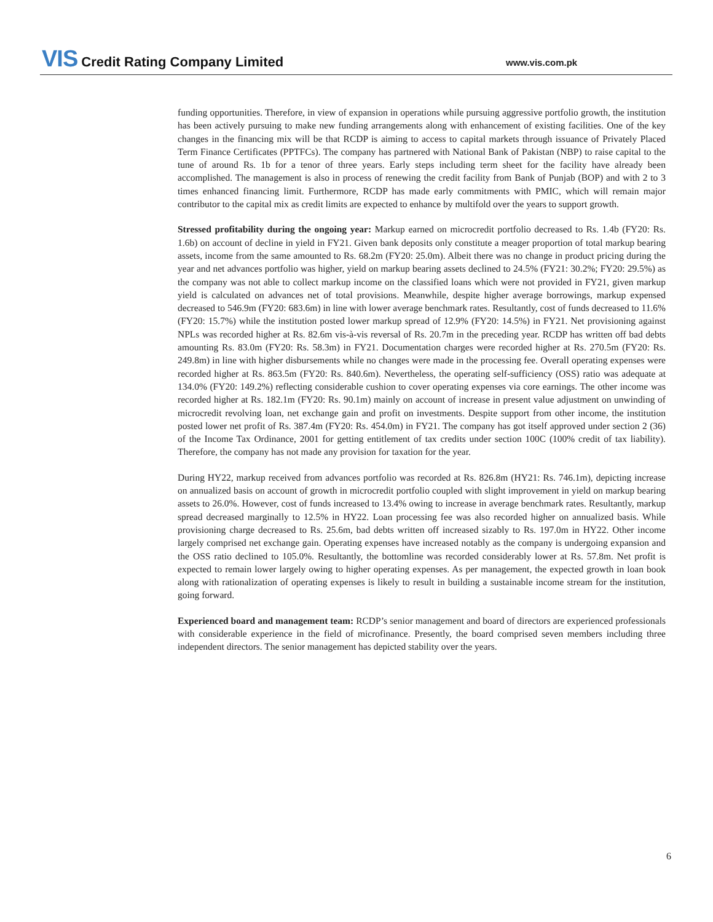VIS Credit Rating Company Limited
www.vis.com.pk
funding opportunities. Therefore, in view of expansion in operations while pursuing aggressive portfolio growth, the institution has been actively pursuing to make new funding arrangements along with enhancement of existing facilities. One of the key changes in the financing mix will be that RCDP is aiming to access to capital markets through issuance of Privately Placed Term Finance Certificates (PPTFCs). The company has partnered with National Bank of Pakistan (NBP) to raise capital to the tune of around Rs. 1b for a tenor of three years. Early steps including term sheet for the facility have already been accomplished. The management is also in process of renewing the credit facility from Bank of Punjab (BOP) and with 2 to 3 times enhanced financing limit. Furthermore, RCDP has made early commitments with PMIC, which will remain major contributor to the capital mix as credit limits are expected to enhance by multifold over the years to support growth.
Stressed profitability during the ongoing year: Markup earned on microcredit portfolio decreased to Rs. 1.4b (FY20: Rs. 1.6b) on account of decline in yield in FY21. Given bank deposits only constitute a meager proportion of total markup bearing assets, income from the same amounted to Rs. 68.2m (FY20: 25.0m). Albeit there was no change in product pricing during the year and net advances portfolio was higher, yield on markup bearing assets declined to 24.5% (FY21: 30.2%; FY20: 29.5%) as the company was not able to collect markup income on the classified loans which were not provided in FY21, given markup yield is calculated on advances net of total provisions. Meanwhile, despite higher average borrowings, markup expensed decreased to 546.9m (FY20: 683.6m) in line with lower average benchmark rates. Resultantly, cost of funds decreased to 11.6% (FY20: 15.7%) while the institution posted lower markup spread of 12.9% (FY20: 14.5%) in FY21. Net provisioning against NPLs was recorded higher at Rs. 82.6m vis-à-vis reversal of Rs. 20.7m in the preceding year. RCDP has written off bad debts amounting Rs. 83.0m (FY20: Rs. 58.3m) in FY21. Documentation charges were recorded higher at Rs. 270.5m (FY20: Rs. 249.8m) in line with higher disbursements while no changes were made in the processing fee. Overall operating expenses were recorded higher at Rs. 863.5m (FY20: Rs. 840.6m). Nevertheless, the operating self-sufficiency (OSS) ratio was adequate at 134.0% (FY20: 149.2%) reflecting considerable cushion to cover operating expenses via core earnings. The other income was recorded higher at Rs. 182.1m (FY20: Rs. 90.1m) mainly on account of increase in present value adjustment on unwinding of microcredit revolving loan, net exchange gain and profit on investments. Despite support from other income, the institution posted lower net profit of Rs. 387.4m (FY20: Rs. 454.0m) in FY21. The company has got itself approved under section 2 (36) of the Income Tax Ordinance, 2001 for getting entitlement of tax credits under section 100C (100% credit of tax liability). Therefore, the company has not made any provision for taxation for the year.
During HY22, markup received from advances portfolio was recorded at Rs. 826.8m (HY21: Rs. 746.1m), depicting increase on annualized basis on account of growth in microcredit portfolio coupled with slight improvement in yield on markup bearing assets to 26.0%. However, cost of funds increased to 13.4% owing to increase in average benchmark rates. Resultantly, markup spread decreased marginally to 12.5% in HY22. Loan processing fee was also recorded higher on annualized basis. While provisioning charge decreased to Rs. 25.6m, bad debts written off increased sizably to Rs. 197.0m in HY22. Other income largely comprised net exchange gain. Operating expenses have increased notably as the company is undergoing expansion and the OSS ratio declined to 105.0%. Resultantly, the bottomline was recorded considerably lower at Rs. 57.8m. Net profit is expected to remain lower largely owing to higher operating expenses. As per management, the expected growth in loan book along with rationalization of operating expenses is likely to result in building a sustainable income stream for the institution, going forward.
Experienced board and management team: RCDP’s senior management and board of directors are experienced professionals with considerable experience in the field of microfinance. Presently, the board comprised seven members including three independent directors. The senior management has depicted stability over the years.
6